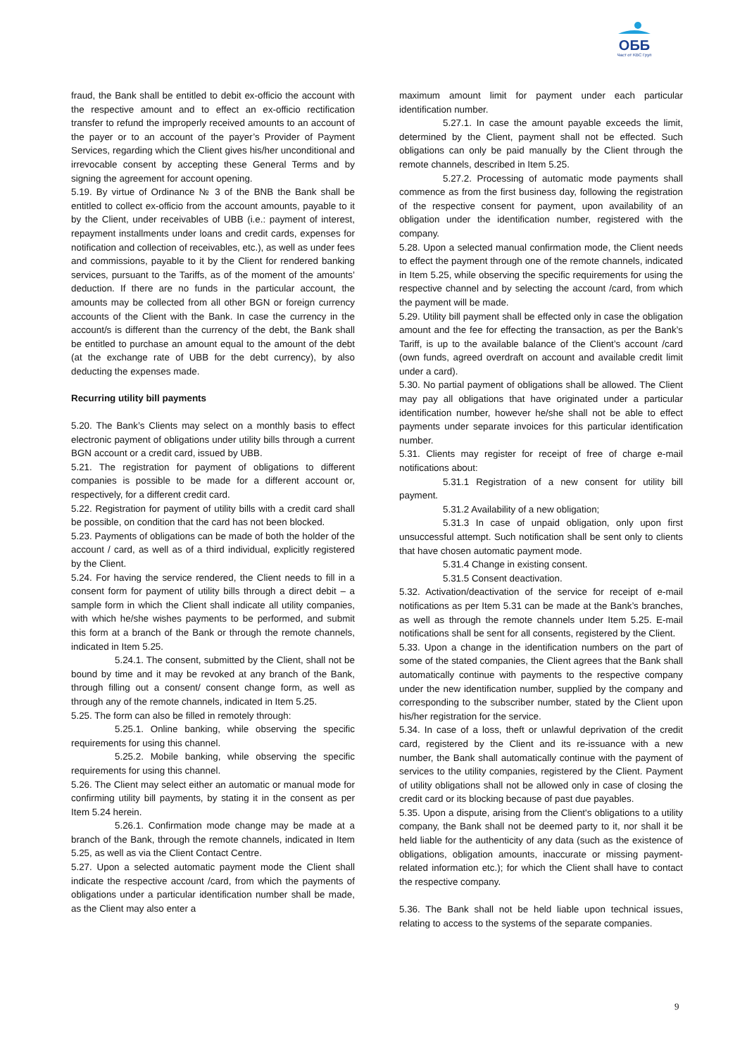ОББ
Част от KBC Груп
fraud, the Bank shall be entitled to debit ex-officio the account with the respective amount and to effect an ex-officio rectification transfer to refund the improperly received amounts to an account of the payer or to an account of the payer’s Provider of Payment Services, regarding which the Client gives his/her unconditional and irrevocable consent by accepting these General Terms and by signing the agreement for account opening.
5.19. By virtue of Ordinance № 3 of the BNB the Bank shall be entitled to collect ex-officio from the account amounts, payable to it by the Client, under receivables of UBB (i.e.: payment of interest, repayment installments under loans and credit cards, expenses for notification and collection of receivables, etc.), as well as under fees and commissions, payable to it by the Client for rendered banking services, pursuant to the Tariffs, as of the moment of the amounts’ deduction. If there are no funds in the particular account, the amounts may be collected from all other BGN or foreign currency accounts of the Client with the Bank. In case the currency in the account/s is different than the currency of the debt, the Bank shall be entitled to purchase an amount equal to the amount of the debt (at the exchange rate of UBB for the debt currency), by also deducting the expenses made.
Recurring utility bill payments
5.20. The Bank’s Clients may select on a monthly basis to effect electronic payment of obligations under utility bills through a current BGN account or a credit card, issued by UBB.
5.21. The registration for payment of obligations to different companies is possible to be made for a different account or, respectively, for a different credit card.
5.22. Registration for payment of utility bills with a credit card shall be possible, on condition that the card has not been blocked.
5.23. Payments of obligations can be made of both the holder of the account / card, as well as of a third individual, explicitly registered by the Client.
5.24. For having the service rendered, the Client needs to fill in a consent form for payment of utility bills through a direct debit – a sample form in which the Client shall indicate all utility companies, with which he/she wishes payments to be performed, and submit this form at a branch of the Bank or through the remote channels, indicated in Item 5.25.
5.24.1. The consent, submitted by the Client, shall not be bound by time and it may be revoked at any branch of the Bank, through filling out a consent/ consent change form, as well as through any of the remote channels, indicated in Item 5.25.
5.25. The form can also be filled in remotely through:
5.25.1. Online banking, while observing the specific requirements for using this channel.
5.25.2. Mobile banking, while observing the specific requirements for using this channel.
5.26. The Client may select either an automatic or manual mode for confirming utility bill payments, by stating it in the consent as per Item 5.24 herein.
5.26.1. Confirmation mode change may be made at a branch of the Bank, through the remote channels, indicated in Item 5.25, as well as via the Client Contact Centre.
5.27. Upon a selected automatic payment mode the Client shall indicate the respective account /card, from which the payments of obligations under a particular identification number shall be made, as the Client may also enter a
maximum amount limit for payment under each particular identification number.
5.27.1. In case the amount payable exceeds the limit, determined by the Client, payment shall not be effected. Such obligations can only be paid manually by the Client through the remote channels, described in Item 5.25.
5.27.2. Processing of automatic mode payments shall commence as from the first business day, following the registration of the respective consent for payment, upon availability of an obligation under the identification number, registered with the company.
5.28. Upon a selected manual confirmation mode, the Client needs to effect the payment through one of the remote channels, indicated in Item 5.25, while observing the specific requirements for using the respective channel and by selecting the account /card, from which the payment will be made.
5.29. Utility bill payment shall be effected only in case the obligation amount and the fee for effecting the transaction, as per the Bank’s Tariff, is up to the available balance of the Client’s account /card (own funds, agreed overdraft on account and available credit limit under a card).
5.30. No partial payment of obligations shall be allowed. The Client may pay all obligations that have originated under a particular identification number, however he/she shall not be able to effect payments under separate invoices for this particular identification number.
5.31. Clients may register for receipt of free of charge e-mail notifications about:
5.31.1 Registration of a new consent for utility bill payment.
5.31.2 Availability of a new obligation;
5.31.3 In case of unpaid obligation, only upon first unsuccessful attempt. Such notification shall be sent only to clients that have chosen automatic payment mode.
5.31.4 Change in existing consent.
5.31.5 Consent deactivation.
5.32. Activation/deactivation of the service for receipt of e-mail notifications as per Item 5.31 can be made at the Bank’s branches, as well as through the remote channels under Item 5.25. E-mail notifications shall be sent for all consents, registered by the Client.
5.33. Upon a change in the identification numbers on the part of some of the stated companies, the Client agrees that the Bank shall automatically continue with payments to the respective company under the new identification number, supplied by the company and corresponding to the subscriber number, stated by the Client upon his/her registration for the service.
5.34. In case of a loss, theft or unlawful deprivation of the credit card, registered by the Client and its re-issuance with a new number, the Bank shall automatically continue with the payment of services to the utility companies, registered by the Client. Payment of utility obligations shall not be allowed only in case of closing the credit card or its blocking because of past due payables.
5.35. Upon a dispute, arising from the Client's obligations to a utility company, the Bank shall not be deemed party to it, nor shall it be held liable for the authenticity of any data (such as the existence of obligations, obligation amounts, inaccurate or missing payment-related information etc.); for which the Client shall have to contact the respective company.
5.36. The Bank shall not be held liable upon technical issues, relating to access to the systems of the separate companies.
9